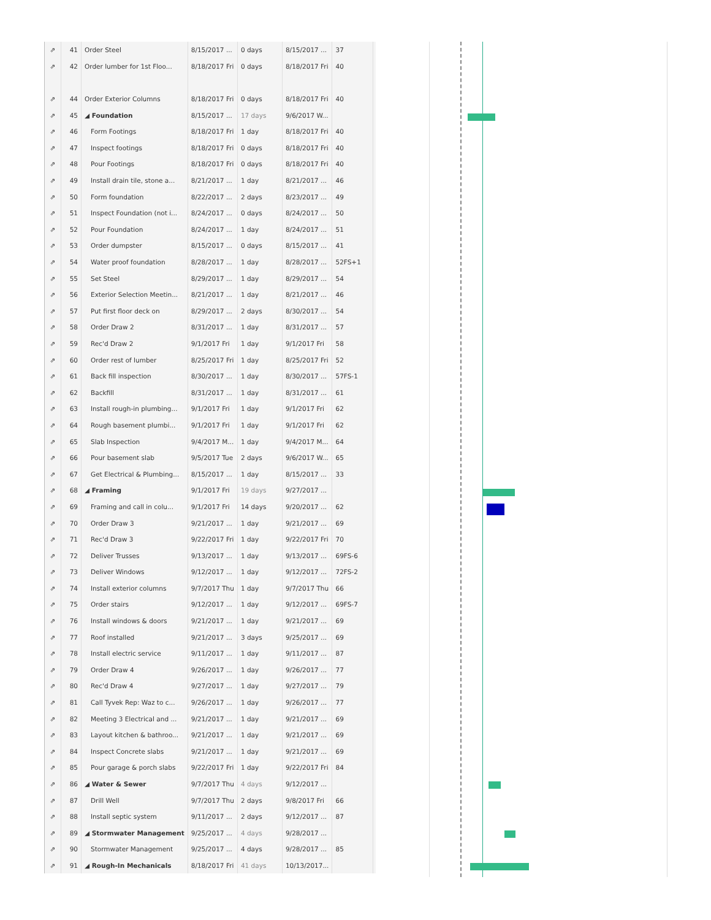| ⇗ | 41 | Order Steel | 8/15/2017 ... | 0 days | 8/15/2017 ... | 37 |
| ⇗ | 42 | Order lumber for 1st Floo... | 8/18/2017 Fri | 0 days | 8/18/2017 Fri | 40 |
| ⇗ | 44 | Order Exterior Columns | 8/18/2017 Fri | 0 days | 8/18/2017 Fri | 40 |
| ⇗ | 45 | ◢ Foundation | 8/15/2017 ... | 17 days | 9/6/2017 W... | |
| ⇗ | 46 | Form Footings | 8/18/2017 Fri | 1 day | 8/18/2017 Fri | 40 |
| ⇗ | 47 | Inspect footings | 8/18/2017 Fri | 0 days | 8/18/2017 Fri | 40 |
| ⇗ | 48 | Pour Footings | 8/18/2017 Fri | 0 days | 8/18/2017 Fri | 40 |
| ⇗ | 49 | Install drain tile, stone a... | 8/21/2017 ... | 1 day | 8/21/2017 ... | 46 |
| ⇗ | 50 | Form foundation | 8/22/2017 ... | 2 days | 8/23/2017 ... | 49 |
| ⇗ | 51 | Inspect Foundation (not i... | 8/24/2017 ... | 0 days | 8/24/2017 ... | 50 |
| ⇗ | 52 | Pour Foundation | 8/24/2017 ... | 1 day | 8/24/2017 ... | 51 |
| ⇗ | 53 | Order dumpster | 8/15/2017 ... | 0 days | 8/15/2017 ... | 41 |
| ⇗ | 54 | Water proof foundation | 8/28/2017 ... | 1 day | 8/28/2017 ... | 52FS+1 |
| ⇗ | 55 | Set Steel | 8/29/2017 ... | 1 day | 8/29/2017 ... | 54 |
| ⇗ | 56 | Exterior Selection Meetin... | 8/21/2017 ... | 1 day | 8/21/2017 ... | 46 |
| ⇗ | 57 | Put first floor deck on | 8/29/2017 ... | 2 days | 8/30/2017 ... | 54 |
| ⇗ | 58 | Order Draw 2 | 8/31/2017 ... | 1 day | 8/31/2017 ... | 57 |
| ⇗ | 59 | Rec'd Draw 2 | 9/1/2017 Fri | 1 day | 9/1/2017 Fri | 58 |
| ⇗ | 60 | Order rest of lumber | 8/25/2017 Fri | 1 day | 8/25/2017 Fri | 52 |
| ⇗ | 61 | Back fill inspection | 8/30/2017 ... | 1 day | 8/30/2017 ... | 57FS-1 |
| ⇗ | 62 | Backfill | 8/31/2017 ... | 1 day | 8/31/2017 ... | 61 |
| ⇗ | 63 | Install rough-in plumbing... | 9/1/2017 Fri | 1 day | 9/1/2017 Fri | 62 |
| ⇗ | 64 | Rough basement plumbi... | 9/1/2017 Fri | 1 day | 9/1/2017 Fri | 62 |
| ⇗ | 65 | Slab Inspection | 9/4/2017 M... | 1 day | 9/4/2017 M... | 64 |
| ⇗ | 66 | Pour basement slab | 9/5/2017 Tue | 2 days | 9/6/2017 W... | 65 |
| ⇗ | 67 | Get Electrical & Plumbing... | 8/15/2017 ... | 1 day | 8/15/2017 ... | 33 |
| ⇗ | 68 | ◢ Framing | 9/1/2017 Fri | 19 days | 9/27/2017 ... | |
| ⇗ | 69 | Framing and call in colu... | 9/1/2017 Fri | 14 days | 9/20/2017 ... | 62 |
| ⇗ | 70 | Order Draw 3 | 9/21/2017 ... | 1 day | 9/21/2017 ... | 69 |
| ⇗ | 71 | Rec'd Draw 3 | 9/22/2017 Fri | 1 day | 9/22/2017 Fri | 70 |
| ⇗ | 72 | Deliver Trusses | 9/13/2017 ... | 1 day | 9/13/2017 ... | 69FS-6 |
| ⇗ | 73 | Deliver Windows | 9/12/2017 ... | 1 day | 9/12/2017 ... | 72FS-2 |
| ⇗ | 74 | Install exterior columns | 9/7/2017 Thu | 1 day | 9/7/2017 Thu | 66 |
| ⇗ | 75 | Order stairs | 9/12/2017 ... | 1 day | 9/12/2017 ... | 69FS-7 |
| ⇗ | 76 | Install windows & doors | 9/21/2017 ... | 1 day | 9/21/2017 ... | 69 |
| ⇗ | 77 | Roof installed | 9/21/2017 ... | 3 days | 9/25/2017 ... | 69 |
| ⇗ | 78 | Install electric service | 9/11/2017 ... | 1 day | 9/11/2017 ... | 87 |
| ⇗ | 79 | Order Draw 4 | 9/26/2017 ... | 1 day | 9/26/2017 ... | 77 |
| ⇗ | 80 | Rec'd Draw 4 | 9/27/2017 ... | 1 day | 9/27/2017 ... | 79 |
| ⇗ | 81 | Call Tyvek Rep: Waz to c... | 9/26/2017 ... | 1 day | 9/26/2017 ... | 77 |
| ⇗ | 82 | Meeting 3 Electrical and ... | 9/21/2017 ... | 1 day | 9/21/2017 ... | 69 |
| ⇗ | 83 | Layout kitchen & bathroo... | 9/21/2017 ... | 1 day | 9/21/2017 ... | 69 |
| ⇗ | 84 | Inspect Concrete slabs | 9/21/2017 ... | 1 day | 9/21/2017 ... | 69 |
| ⇗ | 85 | Pour garage & porch slabs | 9/22/2017 Fri | 1 day | 9/22/2017 Fri | 84 |
| ⇗ | 86 | ◢ Water & Sewer | 9/7/2017 Thu | 4 days | 9/12/2017 ... | |
| ⇗ | 87 | Drill Well | 9/7/2017 Thu | 2 days | 9/8/2017 Fri | 66 |
| ⇗ | 88 | Install septic system | 9/11/2017 ... | 2 days | 9/12/2017 ... | 87 |
| ⇗ | 89 | ◢ Stormwater Management | 9/25/2017 ... | 4 days | 9/28/2017 ... | |
| ⇗ | 90 | Stormwater Management | 9/25/2017 ... | 4 days | 9/28/2017 ... | 85 |
| ⇗ | 91 | ◢ Rough-In Mechanicals | 8/18/2017 Fri | 41 days | 10/13/2017... | |